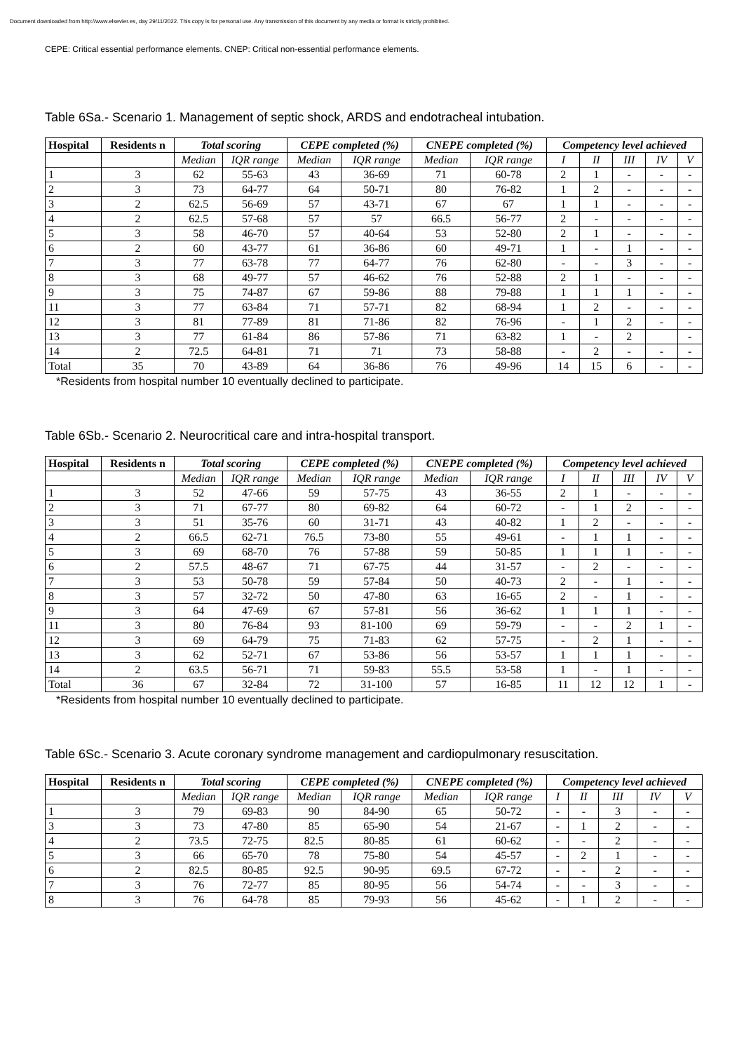Document downloaded from http://www.elsevier.es, day 29/11/2022. This copy is for personal use. Any transmission of this document by any media or format is strictly prohibited.
CEPE: Critical essential performance elements. CNEP: Critical non-essential performance elements.
Table 6Sa.- Scenario 1. Management of septic shock, ARDS and endotracheal intubation.
| Hospital | Residents n | Total scoring | | CEPE completed (%) | | CNEPE completed (%) | | Competency level achieved | | | | |
| --- | --- | --- | --- | --- | --- | --- | --- | --- | --- | --- | --- | --- |
| | | Median | IQR range | Median | IQR range | Median | IQR range | I | II | III | IV | V |
| 1 | 3 | 62 | 55-63 | 43 | 36-69 | 71 | 60-78 | 2 | 1 | - | - | - |
| 2 | 3 | 73 | 64-77 | 64 | 50-71 | 80 | 76-82 | 1 | 2 | - | - | - |
| 3 | 2 | 62.5 | 56-69 | 57 | 43-71 | 67 | 67 | 1 | 1 | - | - | - |
| 4 | 2 | 62.5 | 57-68 | 57 | 57 | 66.5 | 56-77 | 2 | - | - | - | - |
| 5 | 3 | 58 | 46-70 | 57 | 40-64 | 53 | 52-80 | 2 | 1 | - | - | - |
| 6 | 2 | 60 | 43-77 | 61 | 36-86 | 60 | 49-71 | 1 | - | 1 | - | - |
| 7 | 3 | 77 | 63-78 | 77 | 64-77 | 76 | 62-80 | - | - | 3 | - | - |
| 8 | 3 | 68 | 49-77 | 57 | 46-62 | 76 | 52-88 | 2 | 1 | - | - | - |
| 9 | 3 | 75 | 74-87 | 67 | 59-86 | 88 | 79-88 | 1 | 1 | 1 | - | - |
| 11 | 3 | 77 | 63-84 | 71 | 57-71 | 82 | 68-94 | 1 | 2 | - | - | - |
| 12 | 3 | 81 | 77-89 | 81 | 71-86 | 82 | 76-96 | - | 1 | 2 | - | - |
| 13 | 3 | 77 | 61-84 | 86 | 57-86 | 71 | 63-82 | 1 | - | 2 | | - |
| 14 | 2 | 72.5 | 64-81 | 71 | 71 | 73 | 58-88 | - | 2 | - | - | - |
| Total | 35 | 70 | 43-89 | 64 | 36-86 | 76 | 49-96 | 14 | 15 | 6 | - | - |
*Residents from hospital number 10 eventually declined to participate.
Table 6Sb.- Scenario 2. Neurocritical care and intra-hospital transport.
| Hospital | Residents n | Total scoring | | CEPE completed (%) | | CNEPE completed (%) | | Competency level achieved | | | | |
| --- | --- | --- | --- | --- | --- | --- | --- | --- | --- | --- | --- | --- |
| | | Median | IQR range | Median | IQR range | Median | IQR range | I | II | III | IV | V |
| 1 | 3 | 52 | 47-66 | 59 | 57-75 | 43 | 36-55 | 2 | 1 | - | - | - |
| 2 | 3 | 71 | 67-77 | 80 | 69-82 | 64 | 60-72 | - | 1 | 2 | - | - |
| 3 | 3 | 51 | 35-76 | 60 | 31-71 | 43 | 40-82 | 1 | 2 | - | - | - |
| 4 | 2 | 66.5 | 62-71 | 76.5 | 73-80 | 55 | 49-61 | - | 1 | 1 | - | - |
| 5 | 3 | 69 | 68-70 | 76 | 57-88 | 59 | 50-85 | 1 | 1 | 1 | - | - |
| 6 | 2 | 57.5 | 48-67 | 71 | 67-75 | 44 | 31-57 | - | 2 | - | - | - |
| 7 | 3 | 53 | 50-78 | 59 | 57-84 | 50 | 40-73 | 2 | - | 1 | - | - |
| 8 | 3 | 57 | 32-72 | 50 | 47-80 | 63 | 16-65 | 2 | - | 1 | - | - |
| 9 | 3 | 64 | 47-69 | 67 | 57-81 | 56 | 36-62 | 1 | 1 | 1 | - | - |
| 11 | 3 | 80 | 76-84 | 93 | 81-100 | 69 | 59-79 | - | - | 2 | 1 | - |
| 12 | 3 | 69 | 64-79 | 75 | 71-83 | 62 | 57-75 | - | 2 | 1 | - | - |
| 13 | 3 | 62 | 52-71 | 67 | 53-86 | 56 | 53-57 | 1 | 1 | 1 | - | - |
| 14 | 2 | 63.5 | 56-71 | 71 | 59-83 | 55.5 | 53-58 | 1 | - | 1 | - | - |
| Total | 36 | 67 | 32-84 | 72 | 31-100 | 57 | 16-85 | 11 | 12 | 12 | 1 | - |
*Residents from hospital number 10 eventually declined to participate.
Table 6Sc.- Scenario 3. Acute coronary syndrome management and cardiopulmonary resuscitation.
| Hospital | Residents n | Total scoring | | CEPE completed (%) | | CNEPE completed (%) | | Competency level achieved | | | | |
| --- | --- | --- | --- | --- | --- | --- | --- | --- | --- | --- | --- | --- |
| | | Median | IQR range | Median | IQR range | Median | IQR range | I | II | III | IV | V |
| 1 | 3 | 79 | 69-83 | 90 | 84-90 | 65 | 50-72 | - | - | 3 | - | - |
| 3 | 3 | 73 | 47-80 | 85 | 65-90 | 54 | 21-67 | - | 1 | 2 | - | - |
| 4 | 2 | 73.5 | 72-75 | 82.5 | 80-85 | 61 | 60-62 | - | - | 2 | - | - |
| 5 | 3 | 66 | 65-70 | 78 | 75-80 | 54 | 45-57 | - | 2 | 1 | - | - |
| 6 | 2 | 82.5 | 80-85 | 92.5 | 90-95 | 69.5 | 67-72 | - | - | 2 | - | - |
| 7 | 3 | 76 | 72-77 | 85 | 80-95 | 56 | 54-74 | - | - | 3 | - | - |
| 8 | 3 | 76 | 64-78 | 85 | 79-93 | 56 | 45-62 | - | 1 | 2 | - | - |